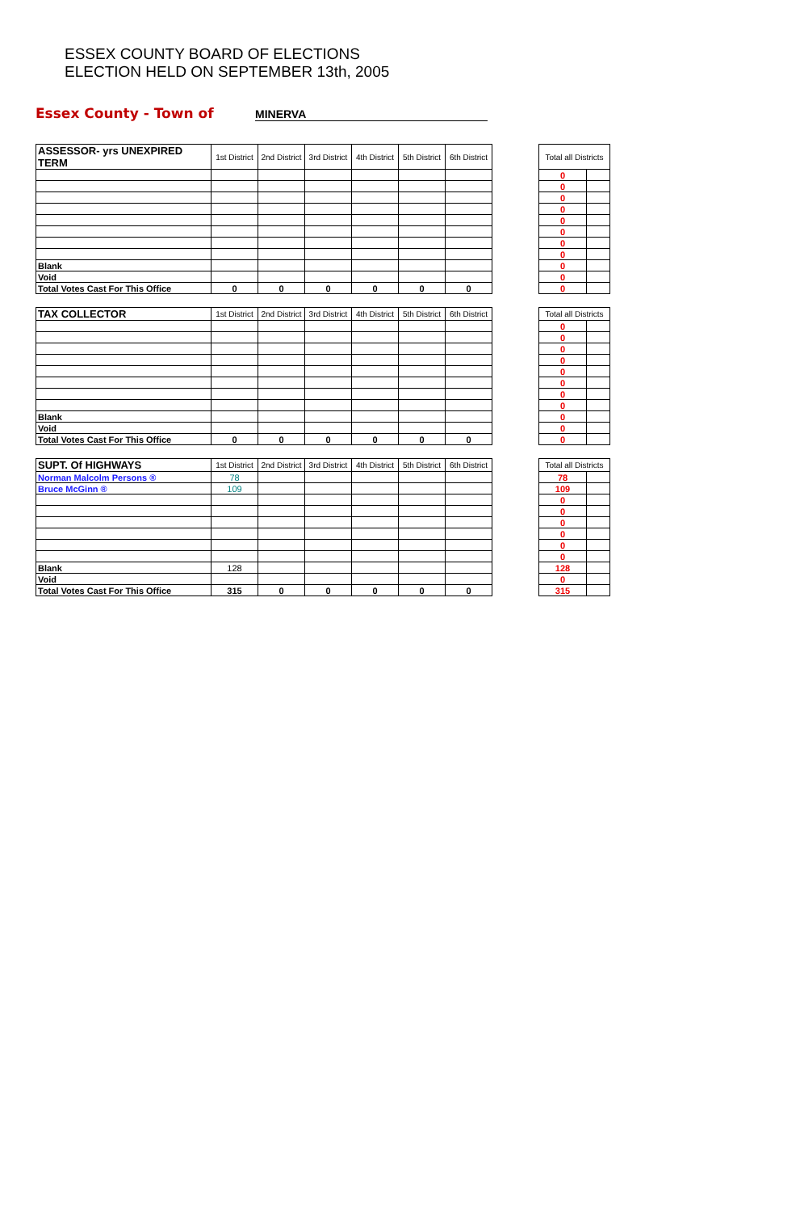ESSEX COUNTY BOARD OF ELECTIONS
ELECTION HELD ON SEPTEMBER 13th, 2005
Essex County - Town of MINERVA
| ASSESSOR- yrs UNEXPIRED TERM | 1st District | 2nd District | 3rd District | 4th District | 5th District | 6th District | | Total all Districts | |
| --- | --- | --- | --- | --- | --- | --- | --- | --- | --- |
| | | | | | | | | 0 | |
| | | | | | | | | 0 | |
| | | | | | | | | 0 | |
| | | | | | | | | 0 | |
| | | | | | | | | 0 | |
| | | | | | | | | 0 | |
| | | | | | | | | 0 | |
| | | | | | | | | 0 | |
| Blank | | | | | | | | 0 | |
| Void | | | | | | | | 0 | |
| Total Votes Cast For This Office | 0 | 0 | 0 | 0 | 0 | 0 | | 0 | |
| TAX COLLECTOR | 1st District | 2nd District | 3rd District | 4th District | 5th District | 6th District | | Total all Districts | |
| --- | --- | --- | --- | --- | --- | --- | --- | --- | --- |
| | | | | | | | | 0 | |
| | | | | | | | | 0 | |
| | | | | | | | | 0 | |
| | | | | | | | | 0 | |
| | | | | | | | | 0 | |
| | | | | | | | | 0 | |
| | | | | | | | | 0 | |
| | | | | | | | | 0 | |
| Blank | | | | | | | | 0 | |
| Void | | | | | | | | 0 | |
| Total Votes Cast For This Office | 0 | 0 | 0 | 0 | 0 | 0 | | 0 | |
| SUPT. Of HIGHWAYS | 1st District | 2nd District | 3rd District | 4th District | 5th District | 6th District | | Total all Districts | |
| --- | --- | --- | --- | --- | --- | --- | --- | --- | --- |
| Norman Malcolm Persons ® | 78 | | | | | | | 78 | |
| Bruce McGinn ® | 109 | | | | | | | 109 | |
| | | | | | | | | 0 | |
| | | | | | | | | 0 | |
| | | | | | | | | 0 | |
| | | | | | | | | 0 | |
| | | | | | | | | 0 | |
| | | | | | | | | 0 | |
| Blank | 128 | | | | | | | 128 | |
| Void | | | | | | | | 0 | |
| Total Votes Cast For This Office | 315 | 0 | 0 | 0 | 0 | 0 | | 315 | |